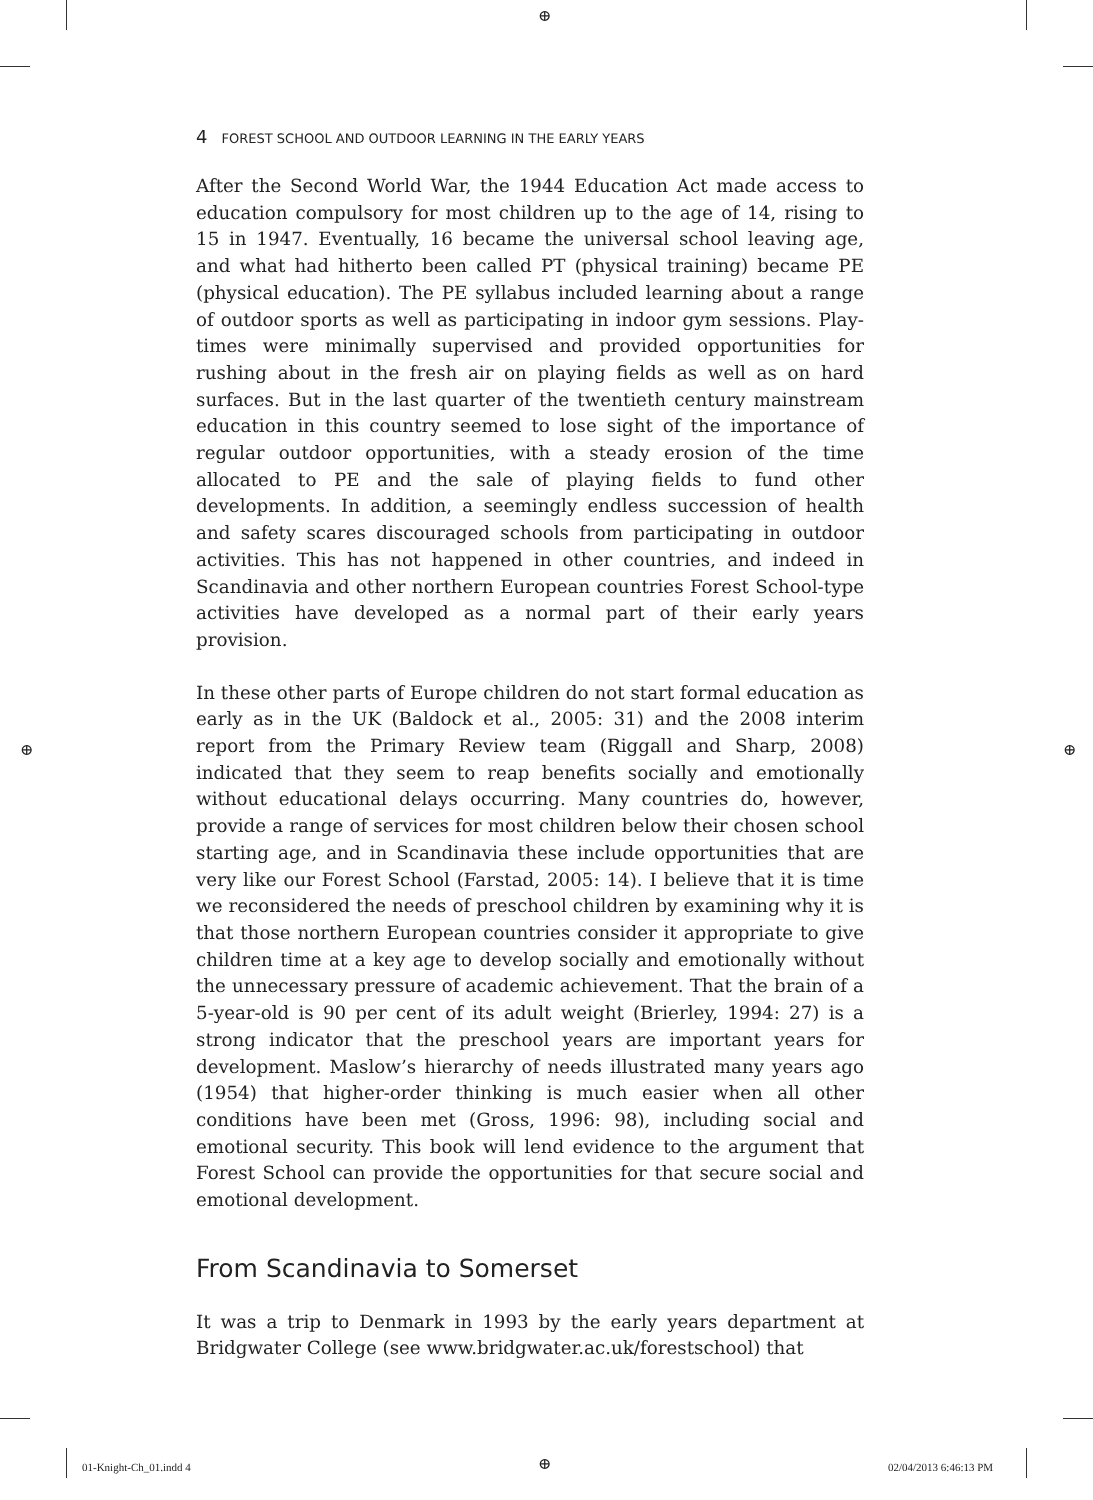⊕
⊕ ⊕
⊕
4 FOREST SCHOOL AND OUTDOOR LEARNING IN THE EARLY YEARS
After the Second World War, the 1944 Education Act made access to education compulsory for most children up to the age of 14, rising to 15 in 1947. Eventually, 16 became the universal school leaving age, and what had hitherto been called PT (physical training) became PE (physical education). The PE syllabus included learning about a range of outdoor sports as well as participating in indoor gym sessions. Play-times were minimally supervised and provided opportunities for rushing about in the fresh air on playing fields as well as on hard surfaces. But in the last quarter of the twentieth century mainstream education in this country seemed to lose sight of the importance of regular outdoor opportunities, with a steady erosion of the time allocated to PE and the sale of playing fields to fund other developments. In addition, a seemingly endless succession of health and safety scares discouraged schools from participating in outdoor activities. This has not happened in other countries, and indeed in Scandinavia and other northern European countries Forest School-type activities have developed as a normal part of their early years provision.
In these other parts of Europe children do not start formal education as early as in the UK (Baldock et al., 2005: 31) and the 2008 interim report from the Primary Review team (Riggall and Sharp, 2008) indicated that they seem to reap benefits socially and emotionally without educational delays occurring. Many countries do, however, provide a range of services for most children below their chosen school starting age, and in Scandinavia these include opportunities that are very like our Forest School (Farstad, 2005: 14). I believe that it is time we reconsidered the needs of preschool children by examining why it is that those northern European countries consider it appropriate to give children time at a key age to develop socially and emotionally without the unnecessary pressure of academic achievement. That the brain of a 5-year-old is 90 per cent of its adult weight (Brierley, 1994: 27) is a strong indicator that the preschool years are important years for development. Maslow’s hierarchy of needs illustrated many years ago (1954) that higher-order thinking is much easier when all other conditions have been met (Gross, 1996: 98), including social and emotional security. This book will lend evidence to the argument that Forest School can provide the opportunities for that secure social and emotional development.
From Scandinavia to Somerset
It was a trip to Denmark in 1993 by the early years department at Bridgwater College (see www.bridgwater.ac.uk/forestschool) that
01-Knight-Ch_01.indd 4 02/04/2013 6:46:13 PM